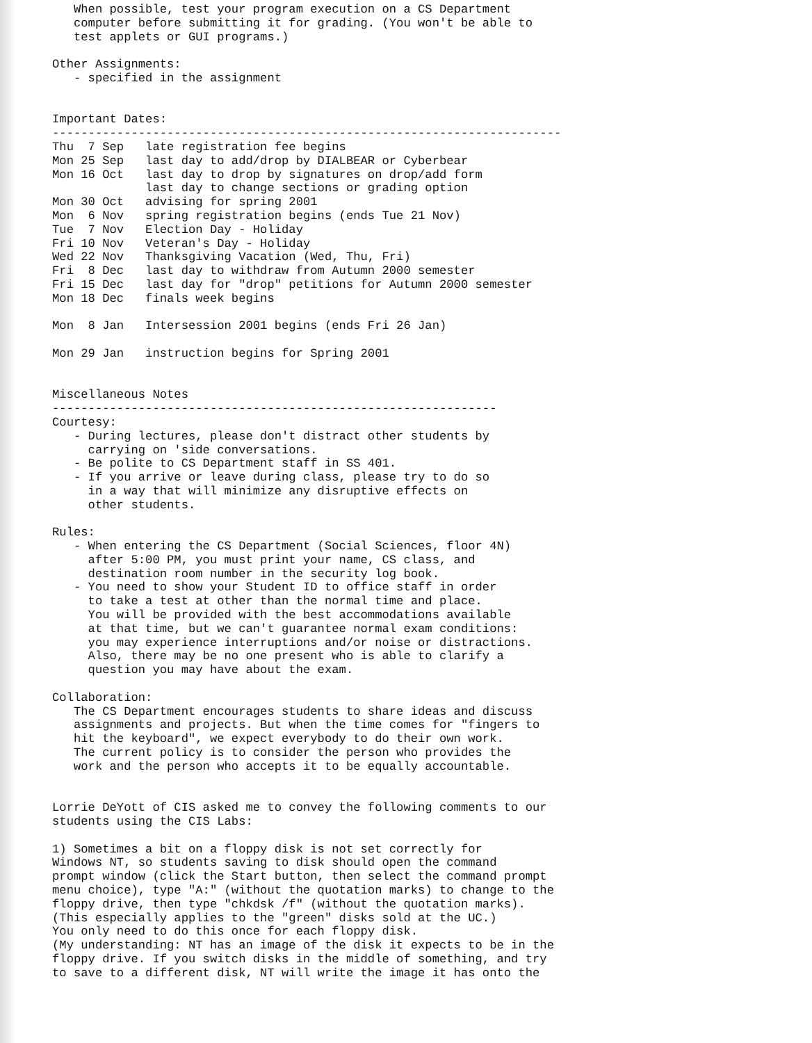When possible, test your program execution on a CS Department
   computer before submitting it for grading. (You won't be able to
   test applets or GUI programs.)

Other Assignments:
   - specified in the assignment


Important Dates:
-----------------------------------------------------------------------
Thu  7 Sep   late registration fee begins
Mon 25 Sep   last day to add/drop by DIALBEAR or Cyberbear
Mon 16 Oct   last day to drop by signatures on drop/add form
             last day to change sections or grading option
Mon 30 Oct   advising for spring 2001
Mon  6 Nov   spring registration begins (ends Tue 21 Nov)
Tue  7 Nov   Election Day - Holiday
Fri 10 Nov   Veteran's Day - Holiday
Wed 22 Nov   Thanksgiving Vacation (Wed, Thu, Fri)
Fri  8 Dec   last day to withdraw from Autumn 2000 semester
Fri 15 Dec   last day for "drop" petitions for Autumn 2000 semester
Mon 18 Dec   finals week begins

Mon  8 Jan   Intersession 2001 begins (ends Fri 26 Jan)

Mon 29 Jan   instruction begins for Spring 2001


Miscellaneous Notes
--------------------------------------------------------------
Courtesy:
   - During lectures, please don't distract other students by
     carrying on 'side conversations.
   - Be polite to CS Department staff in SS 401.
   - If you arrive or leave during class, please try to do so
     in a way that will minimize any disruptive effects on
     other students.

Rules:
   - When entering the CS Department (Social Sciences, floor 4N)
     after 5:00 PM, you must print your name, CS class, and
     destination room number in the security log book.
   - You need to show your Student ID to office staff in order
     to take a test at other than the normal time and place.
     You will be provided with the best accommodations available
     at that time, but we can't guarantee normal exam conditions:
     you may experience interruptions and/or noise or distractions.
     Also, there may be no one present who is able to clarify a
     question you may have about the exam.

Collaboration:
   The CS Department encourages students to share ideas and discuss
   assignments and projects. But when the time comes for "fingers to
   hit the keyboard", we expect everybody to do their own work.
   The current policy is to consider the person who provides the
   work and the person who accepts it to be equally accountable.


Lorrie DeYott of CIS asked me to convey the following comments to our
students using the CIS Labs:

1) Sometimes a bit on a floppy disk is not set correctly for
Windows NT, so students saving to disk should open the command
prompt window (click the Start button, then select the command prompt
menu choice), type "A:" (without the quotation marks) to change to the
floppy drive, then type "chkdsk /f" (without the quotation marks).
(This especially applies to the "green" disks sold at the UC.)
You only need to do this once for each floppy disk.
(My understanding: NT has an image of the disk it expects to be in the
floppy drive. If you switch disks in the middle of something, and try
to save to a different disk, NT will write the image it has onto the